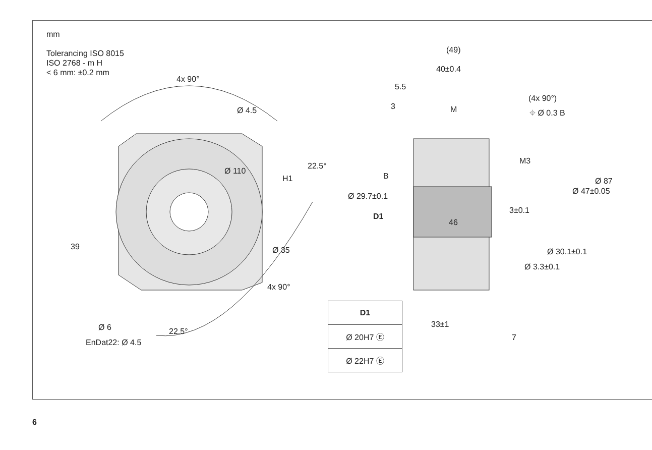mm
Tolerancing ISO 8015
ISO 2768 - m H
< 6 mm: ±0.2 mm
4x 90°
Ø 4.5
Ø 110
H1
22.5°
39 Ø 35
4x 90°
22.5°
Ø 6
EnDat22: Ø 4.5
(49)
40±0.4
5.5
3 M
(4x 90°)
⌖ Ø 0.3 B
M3
B
Ø 29.7±0.1
D1
46
3±0.1
Ø 47±0.05
Ø 87
Ø 30.1±0.1
Ø 3.3±0.1
33±1
7
| D1 |
| --- |
| Ø 20H7 Ⓔ |
| Ø 22H7 Ⓔ |
6